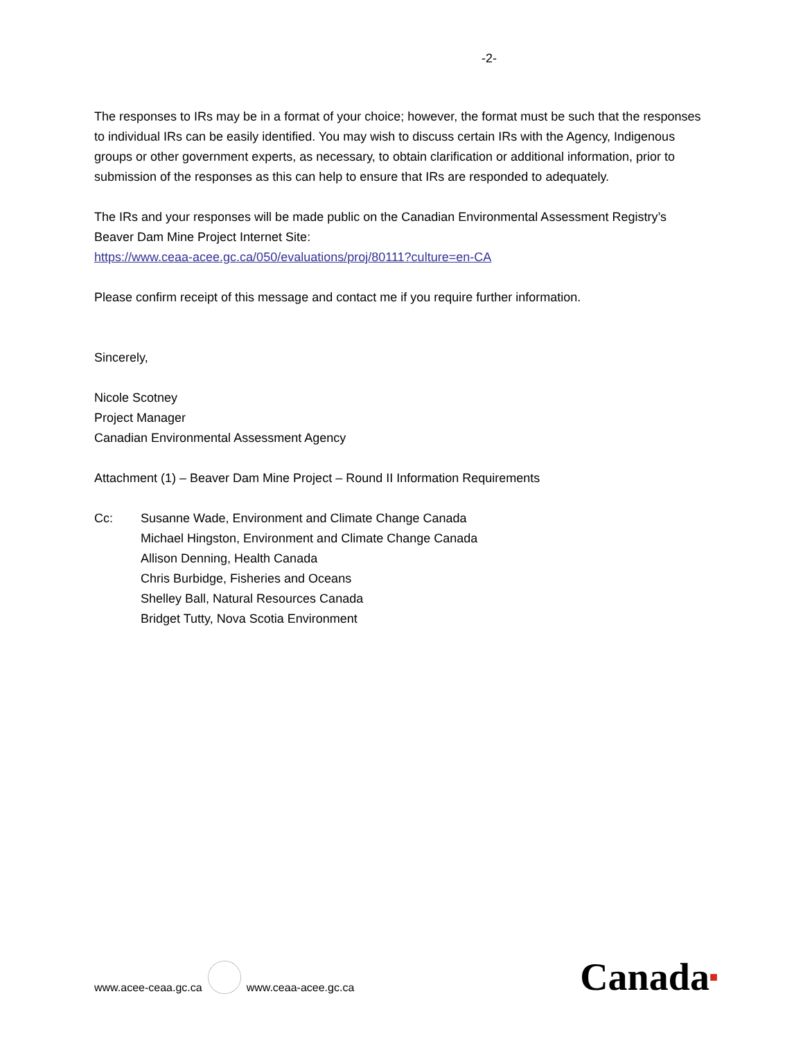-2-
The responses to IRs may be in a format of your choice; however, the format must be such that the responses to individual IRs can be easily identified. You may wish to discuss certain IRs with the Agency, Indigenous groups or other government experts, as necessary, to obtain clarification or additional information, prior to submission of the responses as this can help to ensure that IRs are responded to adequately.
The IRs and your responses will be made public on the Canadian Environmental Assessment Registry’s Beaver Dam Mine Project Internet Site:
https://www.ceaa-acee.gc.ca/050/evaluations/proj/80111?culture=en-CA
Please confirm receipt of this message and contact me if you require further information.
Sincerely,
Nicole Scotney
Project Manager
Canadian Environmental Assessment Agency
Attachment (1) – Beaver Dam Mine Project – Round II Information Requirements
Cc: Susanne Wade, Environment and Climate Change Canada
Michael Hingston, Environment and Climate Change Canada
Allison Denning, Health Canada
Chris Burbidge, Fisheries and Oceans
Shelley Ball, Natural Resources Canada
Bridget Tutty, Nova Scotia Environment
www.acee-ceaa.gc.ca www.ceaa-acee.gc.ca Canada■